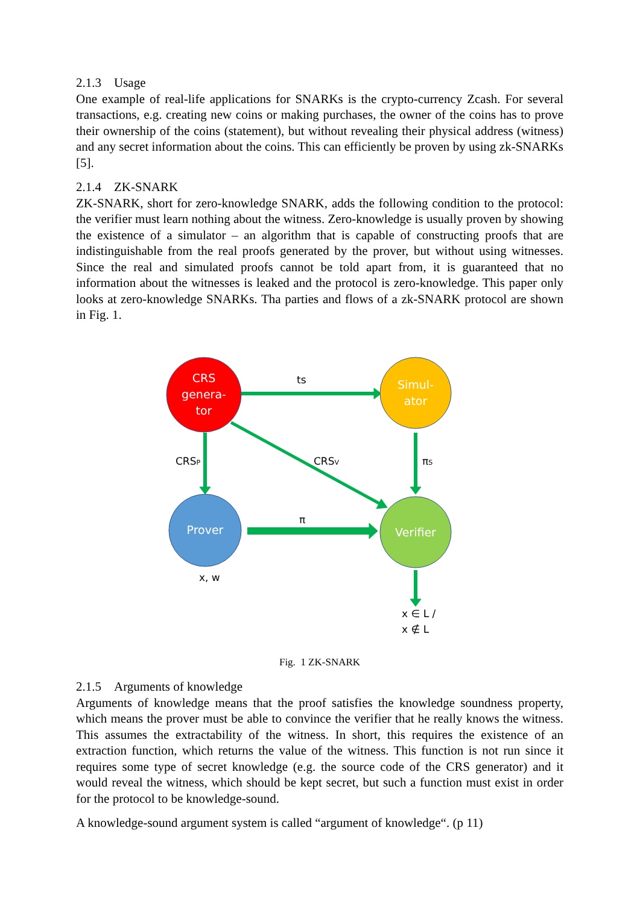2.1.3 Usage
One example of real-life applications for SNARKs is the crypto-currency Zcash. For several transactions, e.g. creating new coins or making purchases, the owner of the coins has to prove their ownership of the coins (statement), but without revealing their physical address (witness) and any secret information about the coins. This can efficiently be proven by using zk-SNARKs [5].
2.1.4 ZK-SNARK
ZK-SNARK, short for zero-knowledge SNARK, adds the following condition to the protocol: the verifier must learn nothing about the witness. Zero-knowledge is usually proven by showing the existence of a simulator – an algorithm that is capable of constructing proofs that are indistinguishable from the real proofs generated by the prover, but without using witnesses. Since the real and simulated proofs cannot be told apart from, it is guaranteed that no information about the witnesses is leaked and the protocol is zero-knowledge. This paper only looks at zero-knowledge SNARKs. Tha parties and flows of a zk-SNARK protocol are shown in Fig. 1.
CRS
genera-
tor
Simul-
ator
Prover
Verifier
ts
CRSP
CRSV
πS
π
x, w
x ∈ L /
x ∉ L
Fig. 1 ZK-SNARK
2.1.5 Arguments of knowledge
Arguments of knowledge means that the proof satisfies the knowledge soundness property, which means the prover must be able to convince the verifier that he really knows the witness. This assumes the extractability of the witness. In short, this requires the existence of an extraction function, which returns the value of the witness. This function is not run since it requires some type of secret knowledge (e.g. the source code of the CRS generator) and it would reveal the witness, which should be kept secret, but such a function must exist in order for the protocol to be knowledge-sound.
A knowledge-sound argument system is called “argument of knowledge“. (p 11)